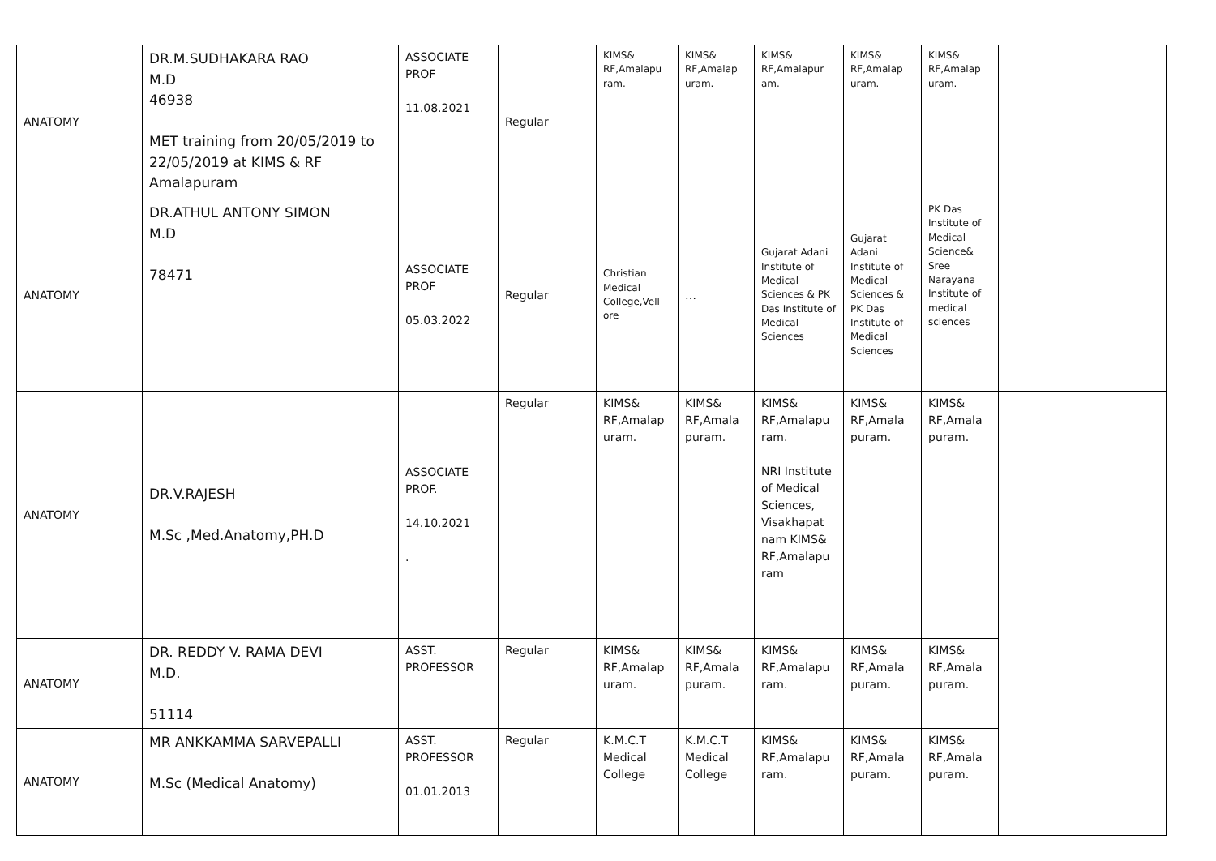| ANATOMY | DR.M.SUDHAKARA RAO M.D 46938 MET training from 20/05/2019 to 22/05/2019 at KIMS & RF Amalapuram | ASSOCIATE PROF 11.08.2021 | Regular | KIMS& RF,Amalapu ram. | KIMS& RF,Amalap uram. | KIMS& RF,Amalapur am. | KIMS& RF,Amalap uram. | KIMS& RF,Amalap uram. | |
| ANATOMY | DR.ATHUL ANTONY SIMON M.D 78471 | ASSOCIATE PROF 05.03.2022 | Regular | Christian Medical College,Vell ore | … | Gujarat Adani Institute of Medical Sciences & PK Das Institute of Medical Sciences | Gujarat Adani Institute of Medical Sciences & PK Das Institute of Medical Sciences | PK Das Institute of Medical Science& Sree Narayana Institute of medical sciences | |
| ANATOMY | DR.V.RAJESH M.Sc ,Med.Anatomy,PH.D | ASSOCIATE PROF. 14.10.2021 . | Regular | KIMS& RF,Amalap uram. | KIMS& RF,Amala puram. | KIMS& RF,Amalapu ram. NRI Institute of Medical Sciences, Visakhapat nam KIMS& RF,Amalapu ram | KIMS& RF,Amala puram. | KIMS& RF,Amala puram. | |
| ANATOMY | DR. REDDY V. RAMA DEVI M.D. 51114 | ASST. PROFESSOR | Regular | KIMS& RF,Amalap uram. | KIMS& RF,Amala puram. | KIMS& RF,Amalapu ram. | KIMS& RF,Amala puram. | KIMS& RF,Amala puram. | |
| ANATOMY | MR ANKKAMMA SARVEPALLI M.Sc (Medical Anatomy) | ASST. PROFESSOR 01.01.2013 | Regular | K.M.C.T Medical College | K.M.C.T Medical College | KIMS& RF,Amalapu ram. | KIMS& RF,Amala puram. | KIMS& RF,Amala puram. | |